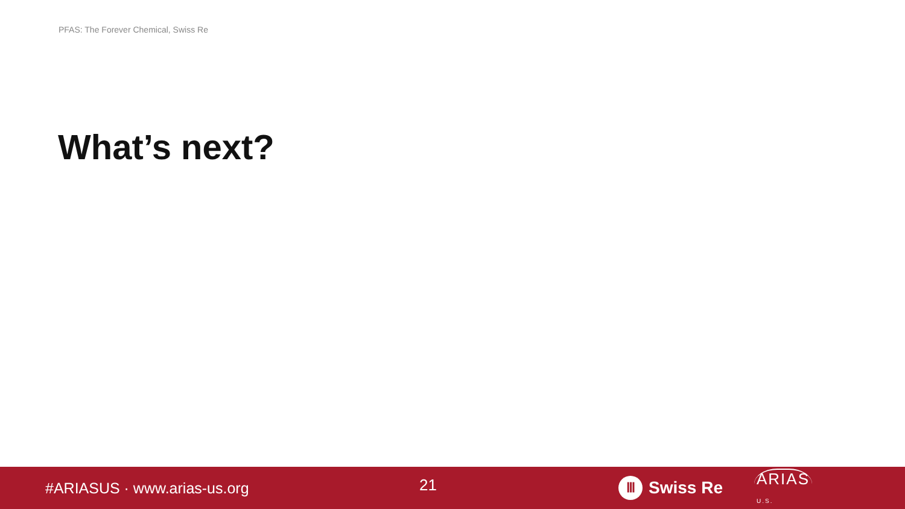PFAS: The Forever Chemical, Swiss Re
What’s next?
#ARIASUS · www.arias-us.org
21
Ⅲ Swiss Re
ARIAS
U.S.